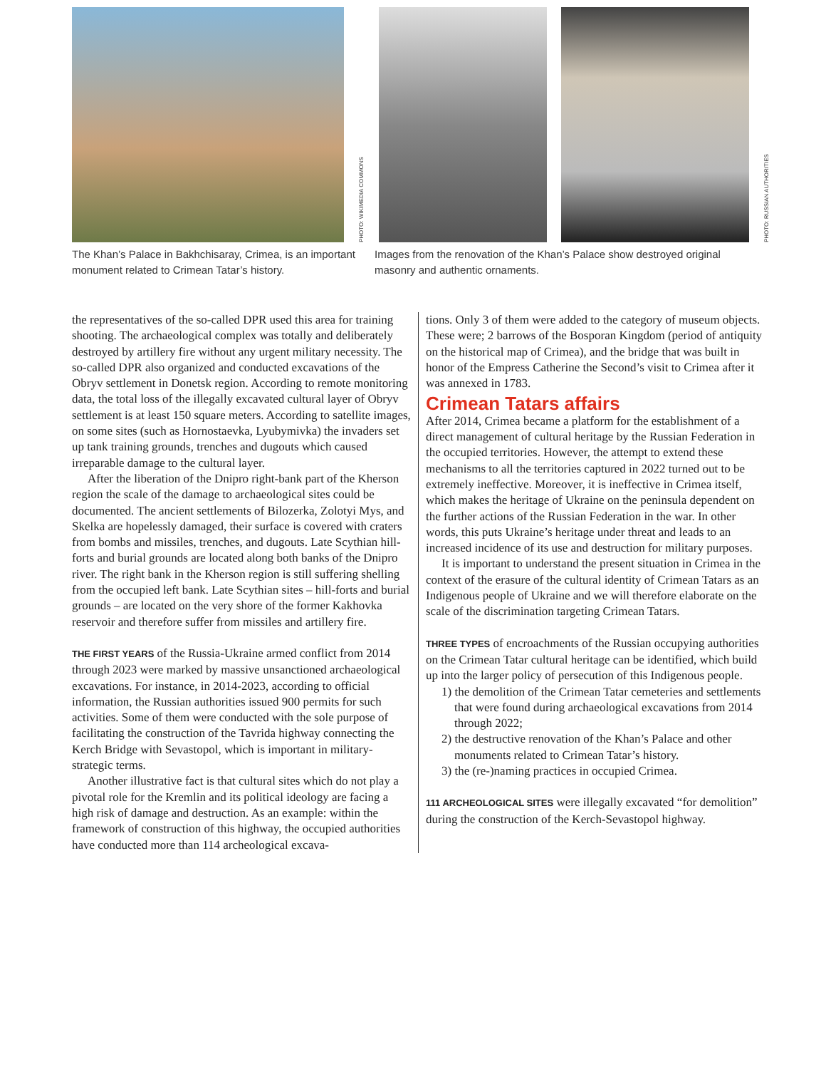PHOTO: WIKIMEDIA COMMONS
PHOTO: RUSSIAN AUTHORITIES
The Khan’s Palace in Bakhchisaray, Crimea, is an important monument related to Crimean Tatar’s history.
Images from the renovation of the Khan’s Palace show destroyed original masonry and authentic ornaments.
the representatives of the so-called DPR used this area for training shooting. The archaeological complex was totally and deliberately destroyed by artillery fire without any urgent military necessity. The so-called DPR also organized and conducted excavations of the Obryv settlement in Donetsk region. According to remote monitoring data, the total loss of the illegally excavated cultural layer of Obryv settlement is at least 150 square meters. According to satellite images, on some sites (such as Hornostaevka, Lyubymivka) the invaders set up tank training grounds, trenches and dugouts which caused irreparable damage to the cultural layer.
After the liberation of the Dnipro right-bank part of the Kherson region the scale of the damage to archaeological sites could be documented. The ancient settlements of Bilozerka, Zolotyi Mys, and Skelka are hopelessly damaged, their surface is covered with craters from bombs and missiles, trenches, and dugouts. Late Scythian hill-forts and burial grounds are located along both banks of the Dnipro river. The right bank in the Kherson region is still suffering shelling from the occupied left bank. Late Scythian sites – hill-forts and burial grounds – are located on the very shore of the former Kakhovka reservoir and therefore suffer from missiles and artillery fire.
THE FIRST YEARS of the Russia-Ukraine armed conflict from 2014 through 2023 were marked by massive unsanctioned archaeological excavations. For instance, in 2014-2023, according to official information, the Russian authorities issued 900 permits for such activities. Some of them were conducted with the sole purpose of facilitating the construction of the Tavrida highway connecting the Kerch Bridge with Sevastopol, which is important in military-strategic terms.
Another illustrative fact is that cultural sites which do not play a pivotal role for the Kremlin and its political ideology are facing a high risk of damage and destruction. As an example: within the framework of construction of this highway, the occupied authorities have conducted more than 114 archeological excava-
tions. Only 3 of them were added to the category of museum objects. These were; 2 barrows of the Bosporan Kingdom (period of antiquity on the historical map of Crimea), and the bridge that was built in honor of the Empress Catherine the Second’s visit to Crimea after it was annexed in 1783.
Crimean Tatars affairs
After 2014, Crimea became a platform for the establishment of a direct management of cultural heritage by the Russian Federation in the occupied territories. However, the attempt to extend these mechanisms to all the territories captured in 2022 turned out to be extremely ineffective. Moreover, it is ineffective in Crimea itself, which makes the heritage of Ukraine on the peninsula dependent on the further actions of the Russian Federation in the war. In other words, this puts Ukraine’s heritage under threat and leads to an increased incidence of its use and destruction for military purposes.
It is important to understand the present situation in Crimea in the context of the erasure of the cultural identity of Crimean Tatars as an Indigenous people of Ukraine and we will therefore elaborate on the scale of the discrimination targeting Crimean Tatars.
THREE TYPES of encroachments of the Russian occupying authorities on the Crimean Tatar cultural heritage can be identified, which build up into the larger policy of persecution of this Indigenous people.
1) the demolition of the Crimean Tatar cemeteries and settlements that were found during archaeological excavations from 2014 through 2022;
2) the destructive renovation of the Khan’s Palace and other monuments related to Crimean Tatar’s history.
3) the (re-)naming practices in occupied Crimea.
111 ARCHEOLOGICAL SITES were illegally excavated “for demolition” during the construction of the Kerch-Sevastopol highway.